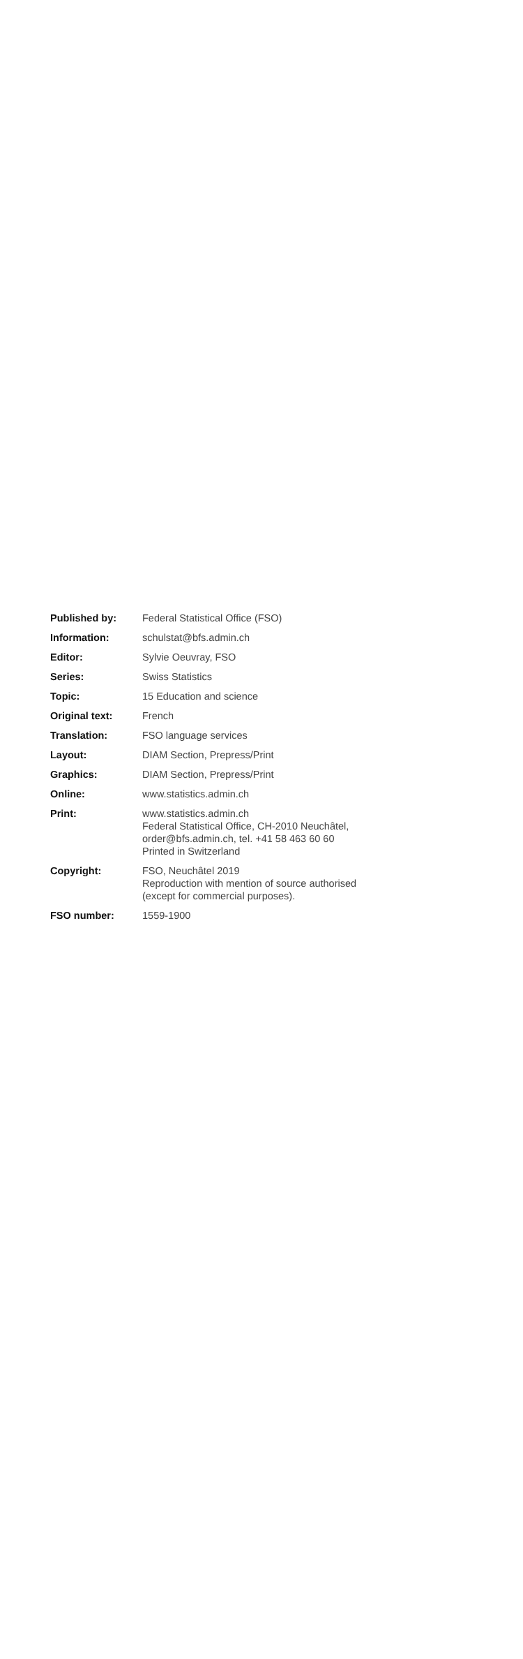| Published by: | Federal Statistical Office (FSO) |
| Information: | schulstat@bfs.admin.ch |
| Editor: | Sylvie Oeuvray, FSO |
| Series: | Swiss Statistics |
| Topic: | 15 Education and science |
| Original text: | French |
| Translation: | FSO language services |
| Layout: | DIAM Section, Prepress/Print |
| Graphics: | DIAM Section, Prepress/Print |
| Online: | www.statistics.admin.ch |
| Print: | www.statistics.admin.ch Federal Statistical Office, CH-2010 Neuchâtel, order@bfs.admin.ch, tel. +41 58 463 60 60 Printed in Switzerland |
| Copyright: | FSO, Neuchâtel 2019 Reproduction with mention of source authorised (except for commercial purposes). |
| FSO number: | 1559-1900 |